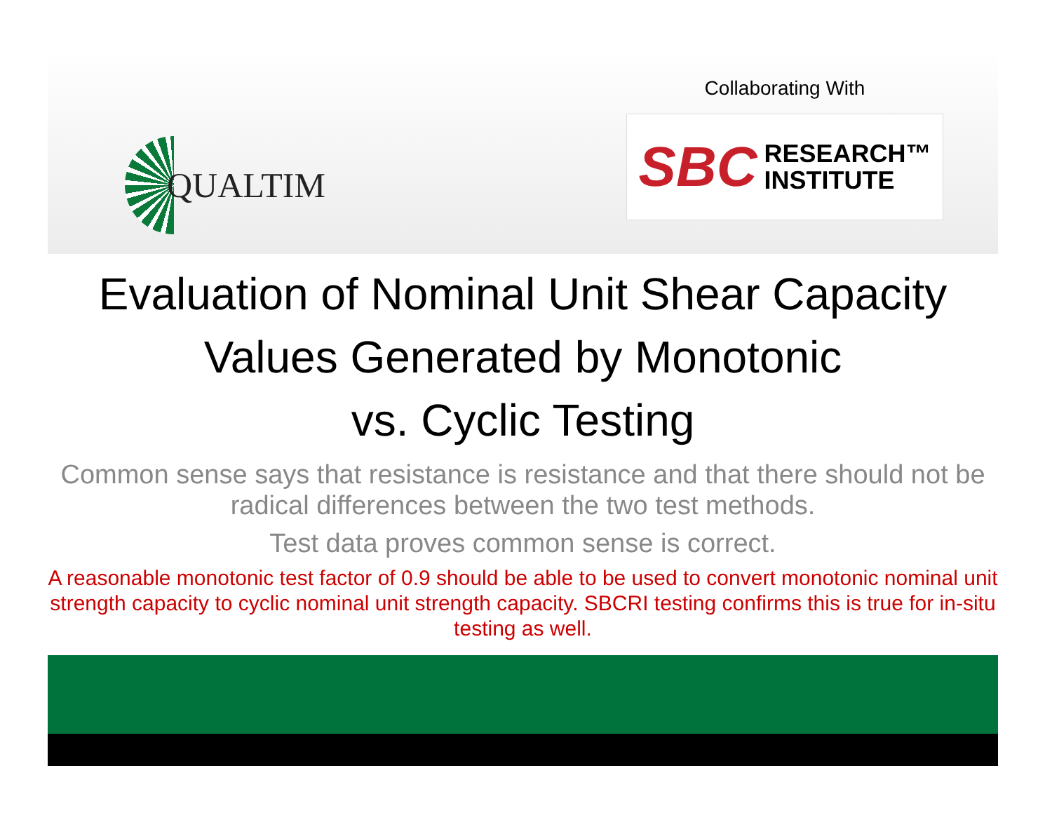QUALTIM
Collaborating With
SBC RESEARCH™
INSTITUTE
Evaluation of Nominal Unit Shear Capacity
Values Generated by Monotonic
vs. Cyclic Testing
Common sense says that resistance is resistance and that there should not be radical differences between the two test methods.
Test data proves common sense is correct.
A reasonable monotonic test factor of 0.9 should be able to be used to convert monotonic nominal unit strength capacity to cyclic nominal unit strength capacity. SBCRI testing confirms this is true for in-situ testing as well.